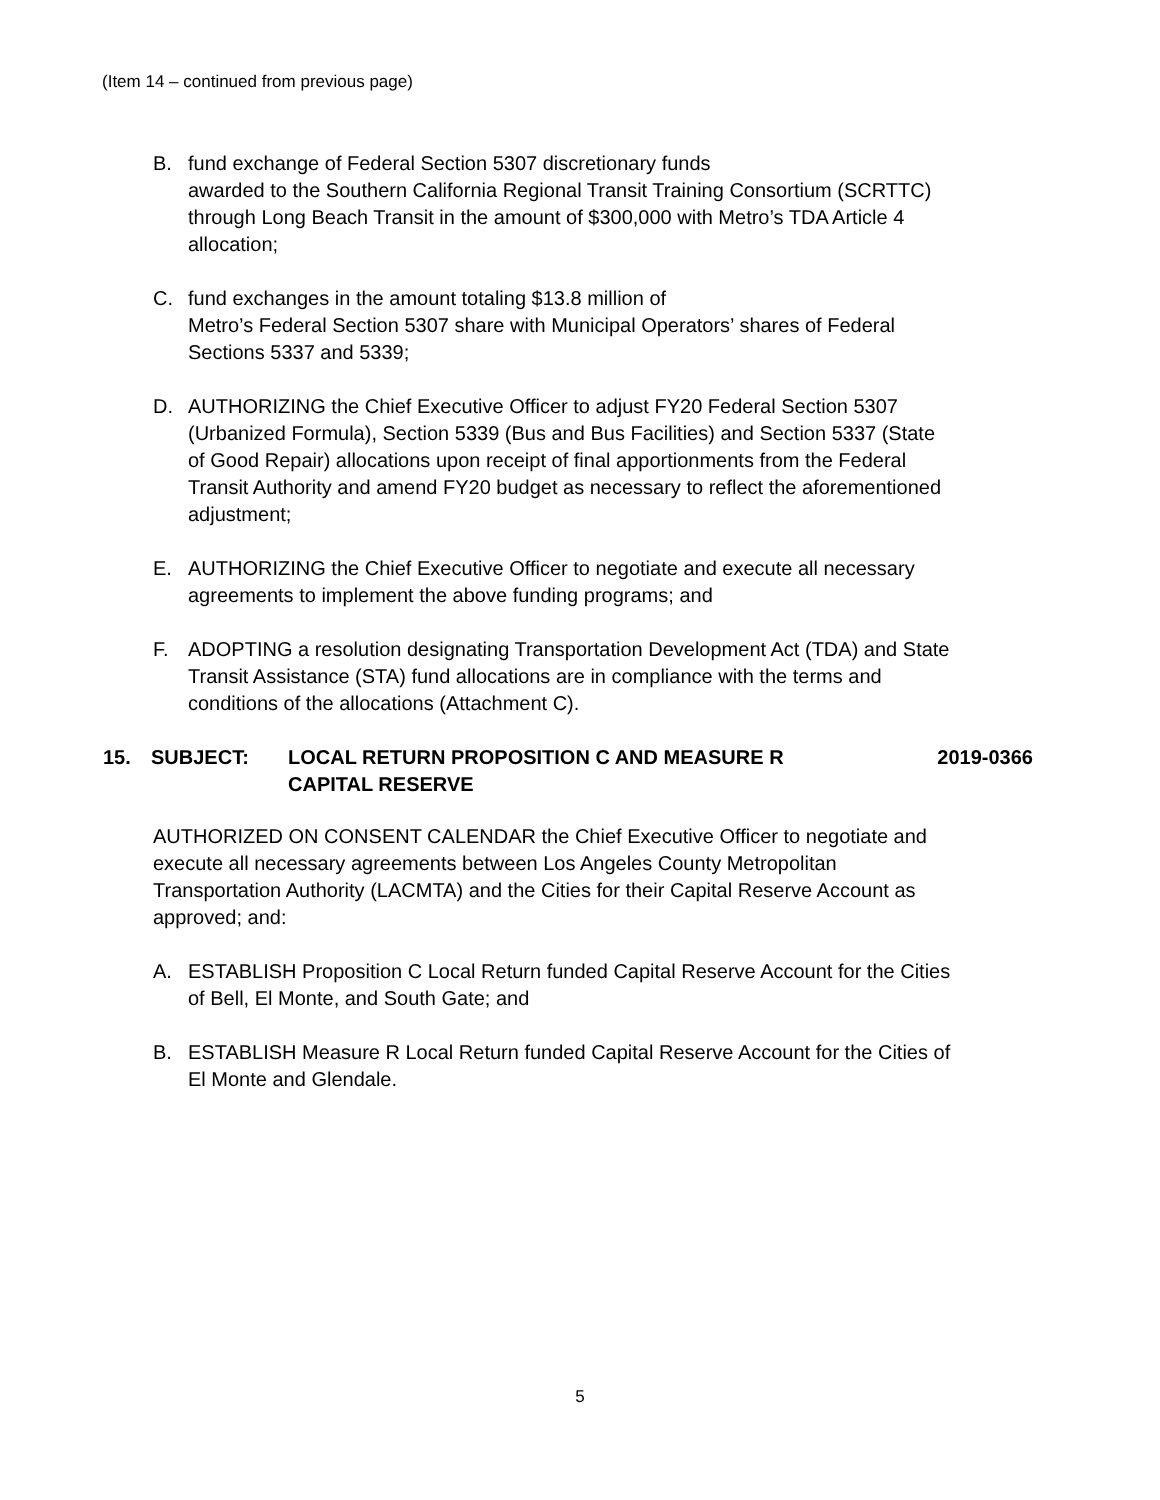(Item 14 – continued from previous page)
B. fund exchange of Federal Section 5307 discretionary funds
awarded to the Southern California Regional Transit Training Consortium (SCRTTC) through Long Beach Transit in the amount of $300,000 with Metro’s TDA Article 4 allocation;
C. fund exchanges in the amount totaling $13.8 million of
Metro’s Federal Section 5307 share with Municipal Operators’ shares of Federal Sections 5337 and 5339;
D. AUTHORIZING the Chief Executive Officer to adjust FY20 Federal Section 5307 (Urbanized Formula), Section 5339 (Bus and Bus Facilities) and Section 5337 (State of Good Repair) allocations upon receipt of final apportionments from the Federal Transit Authority and amend FY20 budget as necessary to reflect the aforementioned adjustment;
E. AUTHORIZING the Chief Executive Officer to negotiate and execute all necessary agreements to implement the above funding programs; and
F. ADOPTING a resolution designating Transportation Development Act (TDA) and State Transit Assistance (STA) fund allocations are in compliance with the terms and conditions of the allocations (Attachment C).
15. SUBJECT: LOCAL RETURN PROPOSITION C AND MEASURE R
CAPITAL RESERVE
2019-0366
AUTHORIZED ON CONSENT CALENDAR the Chief Executive Officer to negotiate and execute all necessary agreements between Los Angeles County Metropolitan Transportation Authority (LACMTA) and the Cities for their Capital Reserve Account as approved; and:
A. ESTABLISH Proposition C Local Return funded Capital Reserve Account for the Cities of Bell, El Monte, and South Gate; and
B. ESTABLISH Measure R Local Return funded Capital Reserve Account for the Cities of El Monte and Glendale.
5